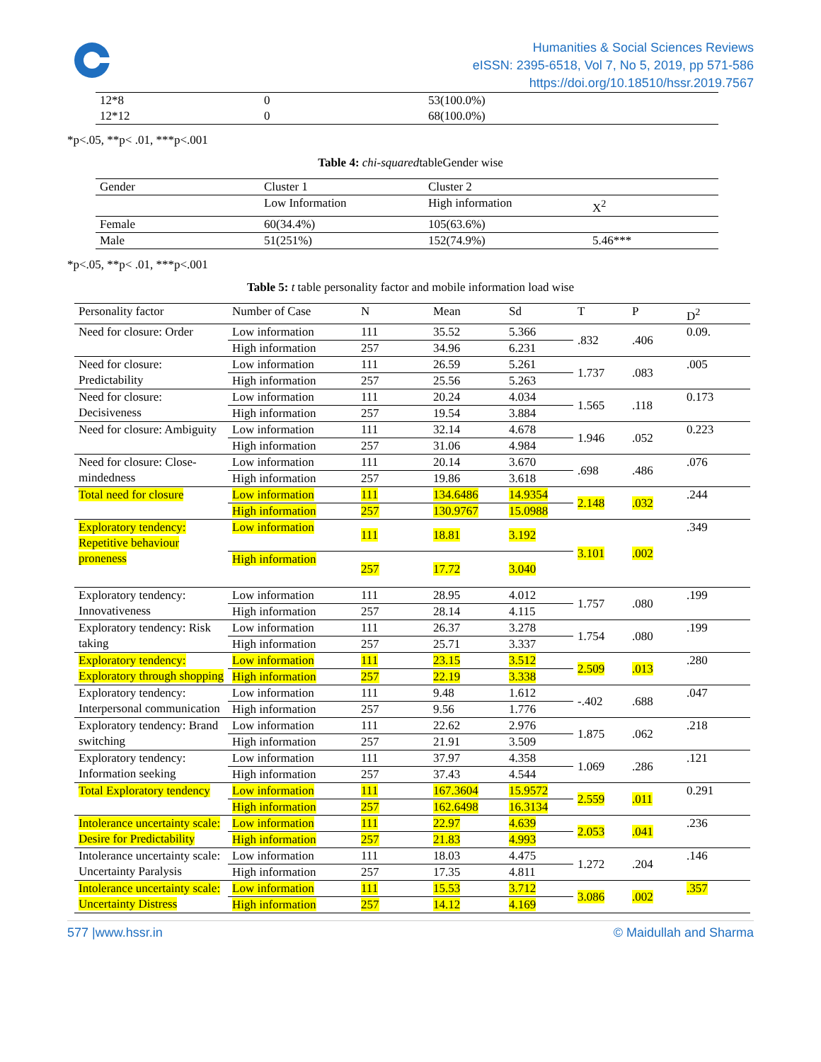Humanities & Social Sciences Reviews
eISSN: 2395-6518, Vol 7, No 5, 2019, pp 571-586
https://doi.org/10.18510/hssr.2019.7567
| 12*8 | 0 | 53(100.0%) |
| 12*12 | 0 | 68(100.0%) |
*p<.05, **p< .01, ***p<.001
Table 4: chi-squaredtableGender wise
| Gender | Cluster 1 | Cluster 2 | |
| | Low Information | High information | X<sup>2</sup> |
| Female | 60(34.4%) | 105(63.6%) | |
| Male | 51(251%) | 152(74.9%) | 5.46*** |
*p<.05, **p< .01, ***p<.001
Table 5: t table personality factor and mobile information load wise
| Personality factor | Number of Case | N | Mean | Sd | T | P | D<sup>2</sup> |
| Need for closure: Order | Low information | 111 | 35.52 | 5.366 | .832 | .406 | 0.09. |
| | High information | 257 | 34.96 | 6.231 | | | |
| Need for closure: Predictability | Low information | 111 | 26.59 | 5.261 | 1.737 | .083 | .005 |
| | High information | 257 | 25.56 | 5.263 | | | |
| Need for closure: Decisiveness | Low information | 111 | 20.24 | 4.034 | 1.565 | .118 | 0.173 |
| | High information | 257 | 19.54 | 3.884 | | | |
| Need for closure: Ambiguity | Low information | 111 | 32.14 | 4.678 | 1.946 | .052 | 0.223 |
| | High information | 257 | 31.06 | 4.984 | | | |
| Need for closure: Close-mindedness | Low information | 111 | 20.14 | 3.670 | .698 | .486 | .076 |
| | High information | 257 | 19.86 | 3.618 | | | |
| Total need for closure | Low information | 111 | 134.6486 | 14.9354 | 2.148 | .032 | .244 |
| | High information | 257 | 130.9767 | 15.0988 | | | |
| Exploratory tendency: Repetitive behaviour proneness | Low information | 111 | 18.81 | 3.192 | 3.101 | .002 | .349 |
| | High information | 257 | 17.72 | 3.040 | | | |
| Exploratory tendency: Innovativeness | Low information | 111 | 28.95 | 4.012 | 1.757 | .080 | .199 |
| | High information | 257 | 28.14 | 4.115 | | | |
| Exploratory tendency: Risk taking | Low information | 111 | 26.37 | 3.278 | 1.754 | .080 | .199 |
| | High information | 257 | 25.71 | 3.337 | | | |
| Exploratory tendency: Exploratory through shopping | Low information | 111 | 23.15 | 3.512 | 2.509 | .013 | .280 |
| | High information | 257 | 22.19 | 3.338 | | | |
| Exploratory tendency: Interpersonal communication | Low information | 111 | 9.48 | 1.612 | -.402 | .688 | .047 |
| | High information | 257 | 9.56 | 1.776 | | | |
| Exploratory tendency: Brand switching | Low information | 111 | 22.62 | 2.976 | 1.875 | .062 | .218 |
| | High information | 257 | 21.91 | 3.509 | | | |
| Exploratory tendency: Information seeking | Low information | 111 | 37.97 | 4.358 | 1.069 | .286 | .121 |
| | High information | 257 | 37.43 | 4.544 | | | |
| Total Exploratory tendency | Low information | 111 | 167.3604 | 15.9572 | 2.559 | .011 | 0.291 |
| | High information | 257 | 162.6498 | 16.3134 | | | |
| Intolerance uncertainty scale: Desire for Predictability | Low information | 111 | 22.97 | 4.639 | 2.053 | .041 | .236 |
| | High information | 257 | 21.83 | 4.993 | | | |
| Intolerance uncertainty scale: Uncertainty Paralysis | Low information | 111 | 18.03 | 4.475 | 1.272 | .204 | .146 |
| | High information | 257 | 17.35 | 4.811 | | | |
| Intolerance uncertainty scale: Uncertainty Distress | Low information | 111 | 15.53 | 3.712 | 3.086 | .002 | .357 |
| | High information | 257 | 14.12 | 4.169 | | | |
577 |www.hssr.in © Maidullah and Sharma